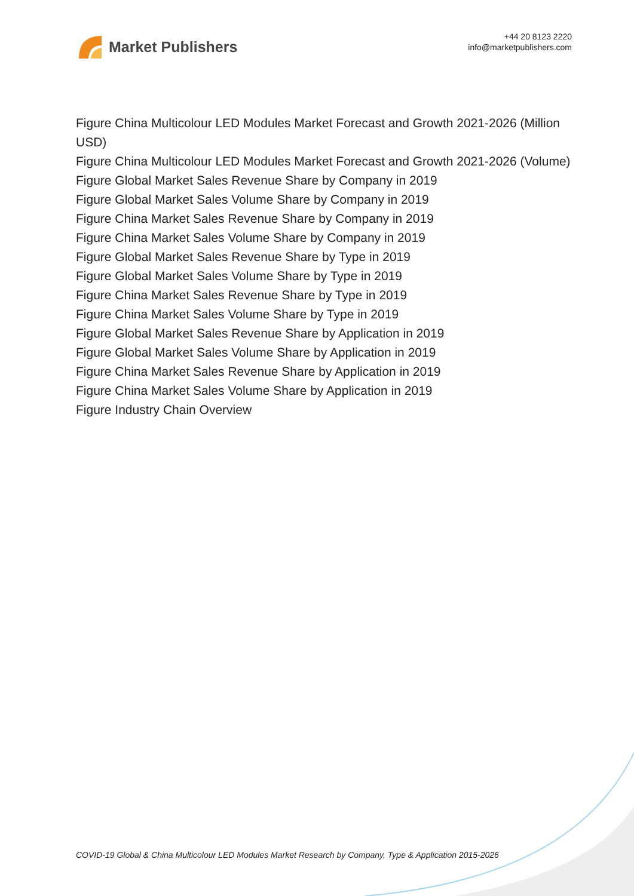Market Publishers
+44 20 8123 2220
info@marketpublishers.com
Figure China Multicolour LED Modules Market Forecast and Growth 2021-2026 (Million USD)
Figure China Multicolour LED Modules Market Forecast and Growth 2021-2026 (Volume)
Figure Global Market Sales Revenue Share by Company in 2019
Figure Global Market Sales Volume Share by Company in 2019
Figure China Market Sales Revenue Share by Company in 2019
Figure China Market Sales Volume Share by Company in 2019
Figure Global Market Sales Revenue Share by Type in 2019
Figure Global Market Sales Volume Share by Type in 2019
Figure China Market Sales Revenue Share by Type in 2019
Figure China Market Sales Volume Share by Type in 2019
Figure Global Market Sales Revenue Share by Application in 2019
Figure Global Market Sales Volume Share by Application in 2019
Figure China Market Sales Revenue Share by Application in 2019
Figure China Market Sales Volume Share by Application in 2019
Figure Industry Chain Overview
COVID-19 Global & China Multicolour LED Modules Market Research by Company, Type & Application 2015-2026